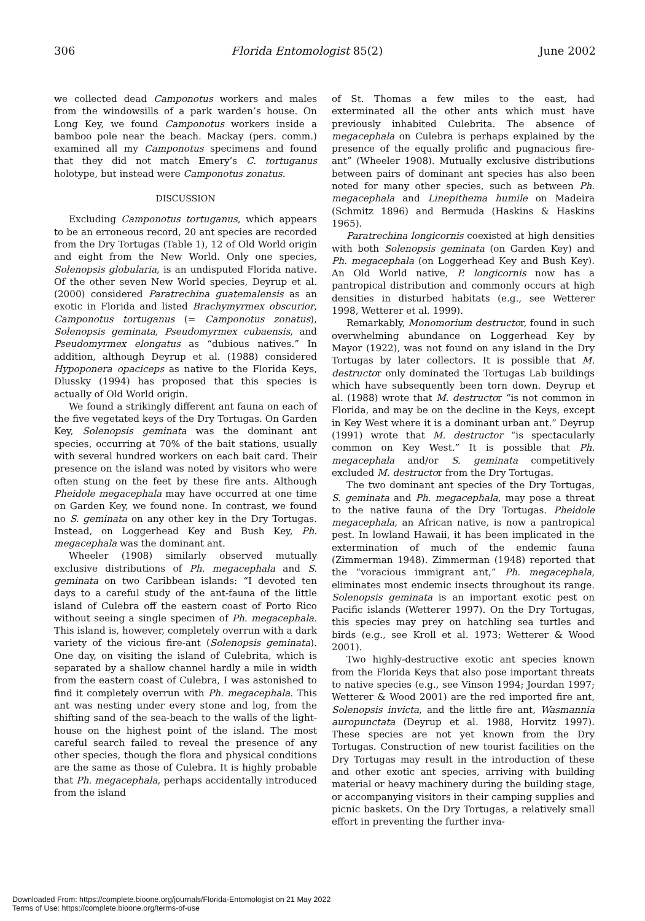306 Florida Entomologist 85(2) June 2002
we collected dead Camponotus workers and males from the windowsills of a park warden’s house. On Long Key, we found Camponotus workers inside a bamboo pole near the beach. Mackay (pers. comm.) examined all my Camponotus specimens and found that they did not match Emery’s C. tortuganus holotype, but instead were Camponotus zonatus.
DISCUSSION
Excluding Camponotus tortuganus, which appears to be an erroneous record, 20 ant species are recorded from the Dry Tortugas (Table 1), 12 of Old World origin and eight from the New World. Only one species, Solenopsis globularia, is an undisputed Florida native. Of the other seven New World species, Deyrup et al. (2000) considered Paratrechina guatemalensis as an exotic in Florida and listed Brachymyrmex obscurior, Camponotus tortuganus (= Camponotus zonatus), Solenopsis geminata, Pseudomyrmex cubaensis, and Pseudomyrmex elongatus as “dubious natives.” In addition, although Deyrup et al. (1988) considered Hypoponera opaciceps as native to the Florida Keys, Dlussky (1994) has proposed that this species is actually of Old World origin.
We found a strikingly different ant fauna on each of the five vegetated keys of the Dry Tortugas. On Garden Key, Solenopsis geminata was the dominant ant species, occurring at 70% of the bait stations, usually with several hundred workers on each bait card. Their presence on the island was noted by visitors who were often stung on the feet by these fire ants. Although Pheidole megacephala may have occurred at one time on Garden Key, we found none. In contrast, we found no S. geminata on any other key in the Dry Tortugas. Instead, on Loggerhead Key and Bush Key, Ph. megacephala was the dominant ant.
Wheeler (1908) similarly observed mutually exclusive distributions of Ph. megacephala and S. geminata on two Caribbean islands: “I devoted ten days to a careful study of the ant-fauna of the little island of Culebra off the eastern coast of Porto Rico without seeing a single specimen of Ph. megacephala. This island is, however, completely overrun with a dark variety of the vicious fire-ant (Solenopsis geminata). One day, on visiting the island of Culebrita, which is separated by a shallow channel hardly a mile in width from the eastern coast of Culebra, I was astonished to find it completely overrun with Ph. megacephala. This ant was nesting under every stone and log, from the shifting sand of the sea-beach to the walls of the light-house on the highest point of the island. The most careful search failed to reveal the presence of any other species, though the flora and physical conditions are the same as those of Culebra. It is highly probable that Ph. megacephala, perhaps accidentally introduced from the island
of St. Thomas a few miles to the east, had exterminated all the other ants which must have previously inhabited Culebrita. The absence of megacephala on Culebra is perhaps explained by the presence of the equally prolific and pugnacious fire-ant” (Wheeler 1908). Mutually exclusive distributions between pairs of dominant ant species has also been noted for many other species, such as between Ph. megacephala and Linepithema humile on Madeira (Schmitz 1896) and Bermuda (Haskins & Haskins 1965).
Paratrechina longicornis coexisted at high densities with both Solenopsis geminata (on Garden Key) and Ph. megacephala (on Loggerhead Key and Bush Key). An Old World native, P. longicornis now has a pantropical distribution and commonly occurs at high densities in disturbed habitats (e.g., see Wetterer 1998, Wetterer et al. 1999).
Remarkably, Monomorium destructor, found in such overwhelming abundance on Loggerhead Key by Mayor (1922), was not found on any island in the Dry Tortugas by later collectors. It is possible that M. destructor only dominated the Tortugas Lab buildings which have subsequently been torn down. Deyrup et al. (1988) wrote that M. destructor “is not common in Florida, and may be on the decline in the Keys, except in Key West where it is a dominant urban ant.” Deyrup (1991) wrote that M. destructor “is spectacularly common on Key West.” It is possible that Ph. megacephala and/or S. geminata competitively excluded M. destructor from the Dry Tortugas.
The two dominant ant species of the Dry Tortugas, S. geminata and Ph. megacephala, may pose a threat to the native fauna of the Dry Tortugas. Pheidole megacephala, an African native, is now a pantropical pest. In lowland Hawaii, it has been implicated in the extermination of much of the endemic fauna (Zimmerman 1948). Zimmerman (1948) reported that the “voracious immigrant ant,” Ph. megacephala, eliminates most endemic insects throughout its range. Solenopsis geminata is an important exotic pest on Pacific islands (Wetterer 1997). On the Dry Tortugas, this species may prey on hatchling sea turtles and birds (e.g., see Kroll et al. 1973; Wetterer & Wood 2001).
Two highly-destructive exotic ant species known from the Florida Keys that also pose important threats to native species (e.g., see Vinson 1994; Jourdan 1997; Wetterer & Wood 2001) are the red imported fire ant, Solenopsis invicta, and the little fire ant, Wasmannia auropunctata (Deyrup et al. 1988, Horvitz 1997). These species are not yet known from the Dry Tortugas. Construction of new tourist facilities on the Dry Tortugas may result in the introduction of these and other exotic ant species, arriving with building material or heavy machinery during the building stage, or accompanying visitors in their camping supplies and picnic baskets. On the Dry Tortugas, a relatively small effort in preventing the further inva-
Downloaded From: https://complete.bioone.org/journals/Florida-Entomologist on 21 May 2022
Terms of Use: https://complete.bioone.org/terms-of-use